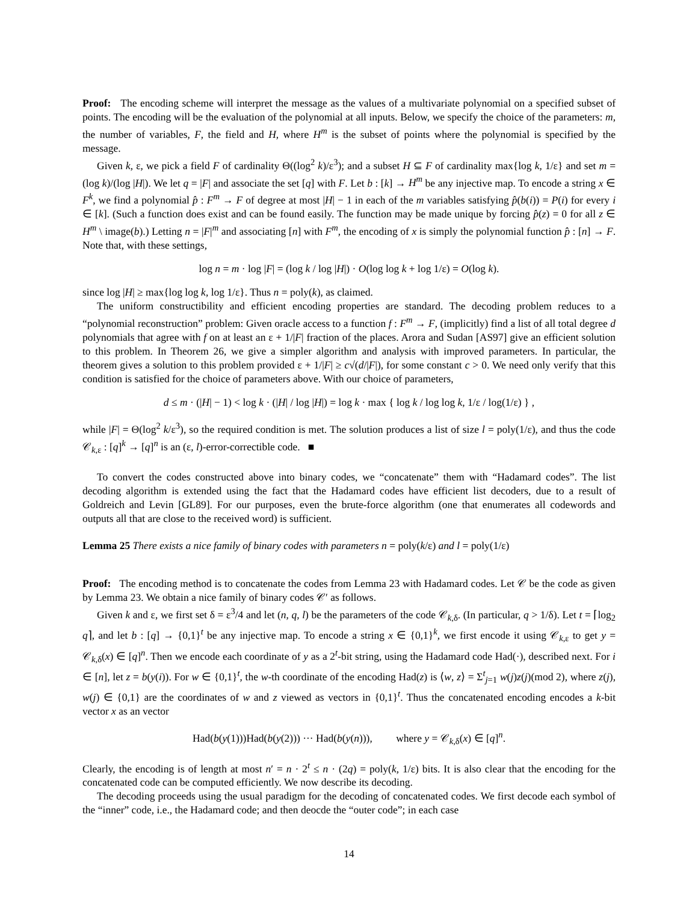Proof: The encoding scheme will interpret the message as the values of a multivariate polynomial on a specified subset of points. The encoding will be the evaluation of the polynomial at all inputs. Below, we specify the choice of the parameters: m, the number of variables, F, the field and H, where H<sup>m</sup> is the subset of points where the polynomial is specified by the message.
Given k, ε, we pick a field F of cardinality Θ((log<sup>2</sup> k)/ε<sup>3</sup>); and a subset H ⊆ F of cardinality max{log k, 1/ε} and set m = (log k)/(log |H|). We let q = |F| and associate the set [q] with F. Let b : [k] → H<sup>m</sup> be any injective map. To encode a string x ∈ F<sup>k</sup>, we find a polynomial p̂ : F<sup>m</sup> → F of degree at most |H| − 1 in each of the m variables satisfying p̂(b(i)) = P(i) for every i ∈ [k]. (Such a function does exist and can be found easily. The function may be made unique by forcing p̂(z) = 0 for all z ∈ H<sup>m</sup> \ image(b).) Letting n = |F|<sup>m</sup> and associating [n] with F<sup>m</sup>, the encoding of x is simply the polynomial function p̂ : [n] → F. Note that, with these settings,
log n = m · log |F| = (log k / log |H|) · O(log log k + log 1/ε) = O(log k).
since log |H| ≥ max{log log k, log 1/ε}. Thus n = poly(k), as claimed.
The uniform constructibility and efficient encoding properties are standard. The decoding problem reduces to a “polynomial reconstruction” problem: Given oracle access to a function f : F<sup>m</sup> → F, (implicitly) find a list of all total degree d polynomials that agree with f on at least an ε + 1/|F| fraction of the places. Arora and Sudan [AS97] give an efficient solution to this problem. In Theorem 26, we give a simpler algorithm and analysis with improved parameters. In particular, the theorem gives a solution to this problem provided ε + 1/|F| ≥ c√(d/|F|), for some constant c > 0. We need only verify that this condition is satisfied for the choice of parameters above. With our choice of parameters,
d ≤ m · (|H| − 1) < log k · (|H| / log |H|) = log k · max { log k / log log k, 1/ε / log(1/ε) } ,
while |F| = Θ(log<sup>2</sup> k/ε<sup>3</sup>), so the required condition is met. The solution produces a list of size l = poly(1/ε), and thus the code 𝒞<sub>k,ε</sub> : [q]<sup>k</sup> → [q]<sup>n</sup> is an (ε, l)-error-correctible code. ■
To convert the codes constructed above into binary codes, we “concatenate” them with “Hadamard codes”. The list decoding algorithm is extended using the fact that the Hadamard codes have efficient list decoders, due to a result of Goldreich and Levin [GL89]. For our purposes, even the brute-force algorithm (one that enumerates all codewords and outputs all that are close to the received word) is sufficient.
Lemma 25 There exists a nice family of binary codes with parameters n = poly(k/ε) and l = poly(1/ε)
Proof: The encoding method is to concatenate the codes from Lemma 23 with Hadamard codes. Let 𝒞 be the code as given by Lemma 23. We obtain a nice family of binary codes 𝒞′ as follows.
Given k and ε, we first set δ = ε<sup>3</sup>/4 and let (n, q, l) be the parameters of the code 𝒞<sub>k,δ</sub>. (In particular, q > 1/δ). Let t = ⌈log<sub>2</sub> q⌉, and let b : [q] → {0,1}<sup>t</sup> be any injective map. To encode a string x ∈ {0,1}<sup>k</sup>, we first encode it using 𝒞<sub>k,ε</sub> to get y = 𝒞<sub>k,δ</sub>(x) ∈ [q]<sup>n</sup>. Then we encode each coordinate of y as a 2<sup>t</sup>-bit string, using the Hadamard code Had(·), described next. For i ∈ [n], let z = b(y(i)). For w ∈ {0,1}<sup>t</sup>, the w-th coordinate of the encoding Had(z) is ⟨w, z⟩ = Σ<sup>t</sup><sub>j=1</sub> w(j)z(j)(mod 2), where z(j), w(j) ∈ {0,1} are the coordinates of w and z viewed as vectors in {0,1}<sup>t</sup>. Thus the concatenated encoding encodes a k-bit vector x as an vector
Had(b(y(1)))Had(b(y(2))) ··· Had(b(y(n))), where y = 𝒞<sub>k,δ</sub>(x) ∈ [q]<sup>n</sup>.
Clearly, the encoding is of length at most n′ = n · 2<sup>t</sup> ≤ n · (2q) = poly(k, 1/ε) bits. It is also clear that the encoding for the concatenated code can be computed efficiently. We now describe its decoding.
The decoding proceeds using the usual paradigm for the decoding of concatenated codes. We first decode each symbol of the “inner” code, i.e., the Hadamard code; and then deocde the “outer code”; in each case
14